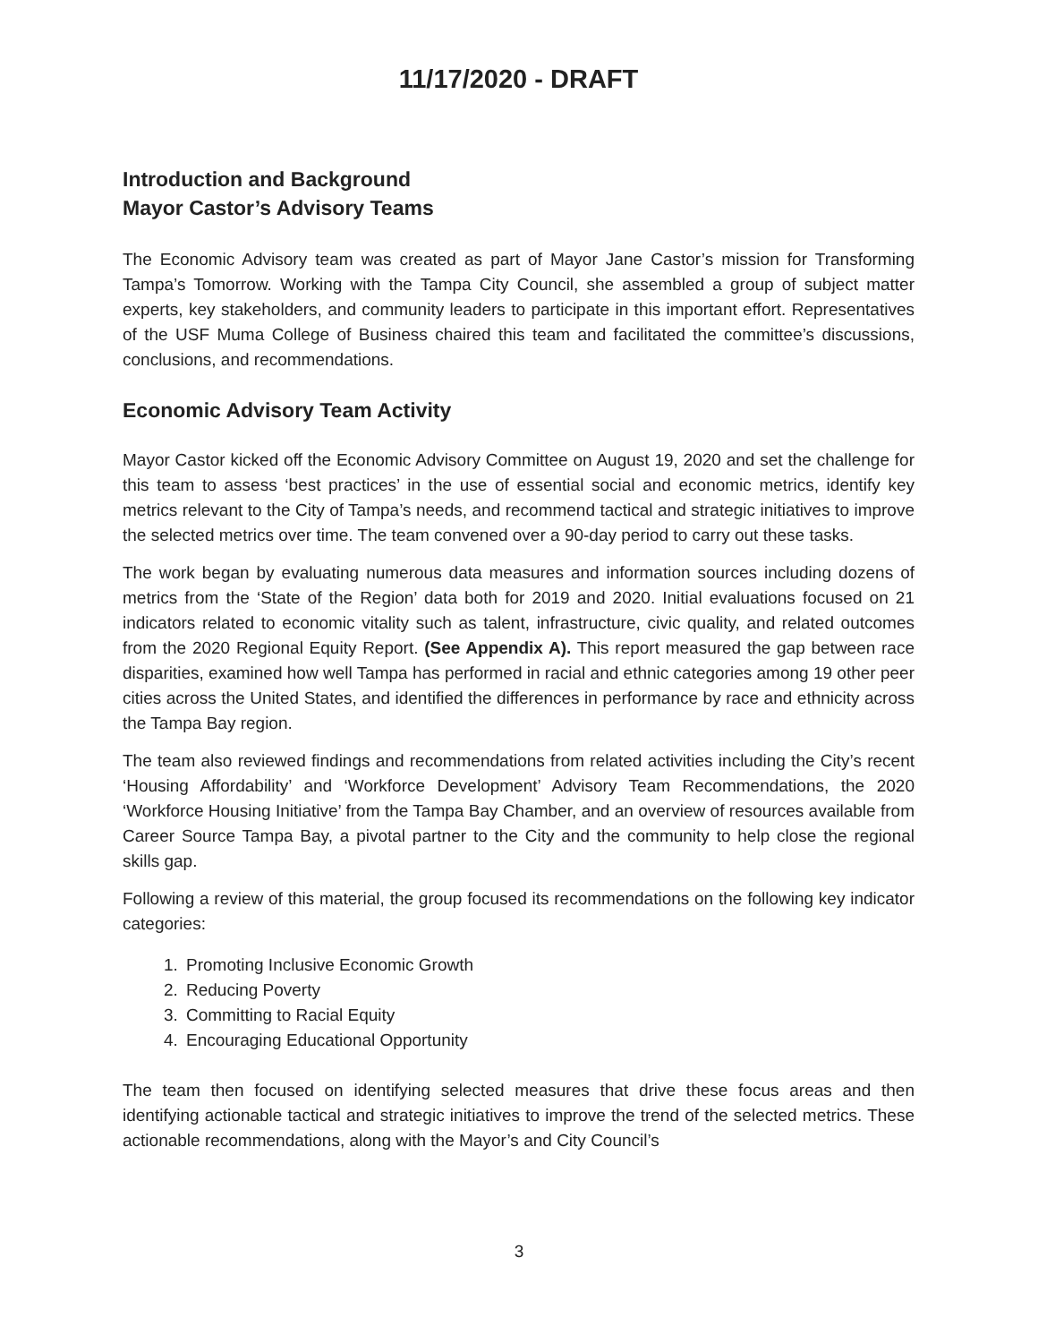11/17/2020 - DRAFT
Introduction and Background
Mayor Castor’s Advisory Teams
The Economic Advisory team was created as part of Mayor Jane Castor’s mission for Transforming Tampa’s Tomorrow. Working with the Tampa City Council, she assembled a group of subject matter experts, key stakeholders, and community leaders to participate in this important effort. Representatives of the USF Muma College of Business chaired this team and facilitated the committee’s discussions, conclusions, and recommendations.
Economic Advisory Team Activity
Mayor Castor kicked off the Economic Advisory Committee on August 19, 2020 and set the challenge for this team to assess ‘best practices’ in the use of essential social and economic metrics, identify key metrics relevant to the City of Tampa’s needs, and recommend tactical and strategic initiatives to improve the selected metrics over time. The team convened over a 90-day period to carry out these tasks.
The work began by evaluating numerous data measures and information sources including dozens of metrics from the ‘State of the Region’ data both for 2019 and 2020. Initial evaluations focused on 21 indicators related to economic vitality such as talent, infrastructure, civic quality, and related outcomes from the 2020 Regional Equity Report. (See Appendix A). This report measured the gap between race disparities, examined how well Tampa has performed in racial and ethnic categories among 19 other peer cities across the United States, and identified the differences in performance by race and ethnicity across the Tampa Bay region.
The team also reviewed findings and recommendations from related activities including the City’s recent ‘Housing Affordability’ and ‘Workforce Development’ Advisory Team Recommendations, the 2020 ‘Workforce Housing Initiative’ from the Tampa Bay Chamber, and an overview of resources available from Career Source Tampa Bay, a pivotal partner to the City and the community to help close the regional skills gap.
Following a review of this material, the group focused its recommendations on the following key indicator categories:
1. Promoting Inclusive Economic Growth
2. Reducing Poverty
3. Committing to Racial Equity
4. Encouraging Educational Opportunity
The team then focused on identifying selected measures that drive these focus areas and then identifying actionable tactical and strategic initiatives to improve the trend of the selected metrics. These actionable recommendations, along with the Mayor’s and City Council’s
3